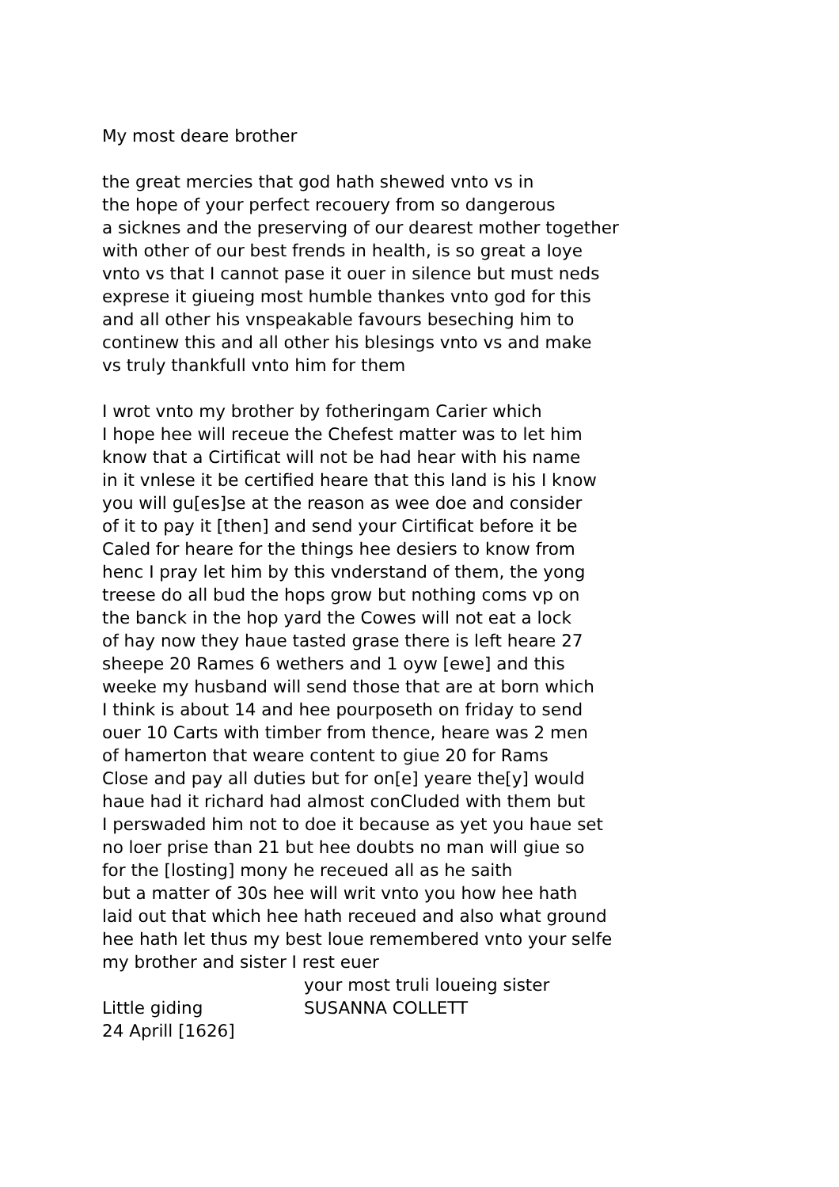My most deare brother
the great mercies that god hath shewed vnto vs in
the hope of your perfect recouery from so dangerous
a sicknes and the preserving of our dearest mother together
with other of our best frends in health, is so great a Ioye
vnto vs that I cannot pase it ouer in silence but must neds
exprese it giueing most humble thankes vnto god for this
and all other his vnspeakable favours beseching him to
continew this and all other his blesings vnto vs and make
vs truly thankfull vnto him for them
I wrot vnto my brother by fotheringam Carier which
I hope hee will receue the Chefest matter was to let him
know that a Cirtificat will not be had hear with his name
in it vnlese it be certified heare that this land is his I know
you will gu[es]se at the reason as wee doe and consider
of it to pay it [then] and send your Cirtificat before it be
Caled for heare for the things hee desiers to know from
henc I pray let him by this vnderstand of them, the yong
treese do all bud the hops grow but nothing coms vp on
the banck in the hop yard the Cowes will not eat a lock
of hay now they haue tasted grase there is left heare 27
sheepe 20 Rames 6 wethers and 1 oyw [ewe] and this
weeke my husband will send those that are at born which
I think is about 14 and hee pourposeth on friday to send
ouer 10 Carts with timber from thence, heare was 2 men
of hamerton that weare content to giue 20 for Rams
Close and pay all duties but for on[e] yeare the[y] would
haue had it richard had almost conCluded with them but
I perswaded him not to doe it because as yet you haue set
no loer prise than 21 but hee doubts no man will giue so
for the [losting] mony he receued all as he saith
but a matter of 30s hee will writ vnto you how hee hath
laid out that which hee hath receued and also what ground
hee hath let thus my best loue remembered vnto your selfe
my brother and sister I rest euer
your most truli loueing sister
Little giding SUSANNA COLLETT
24 Aprill [1626]